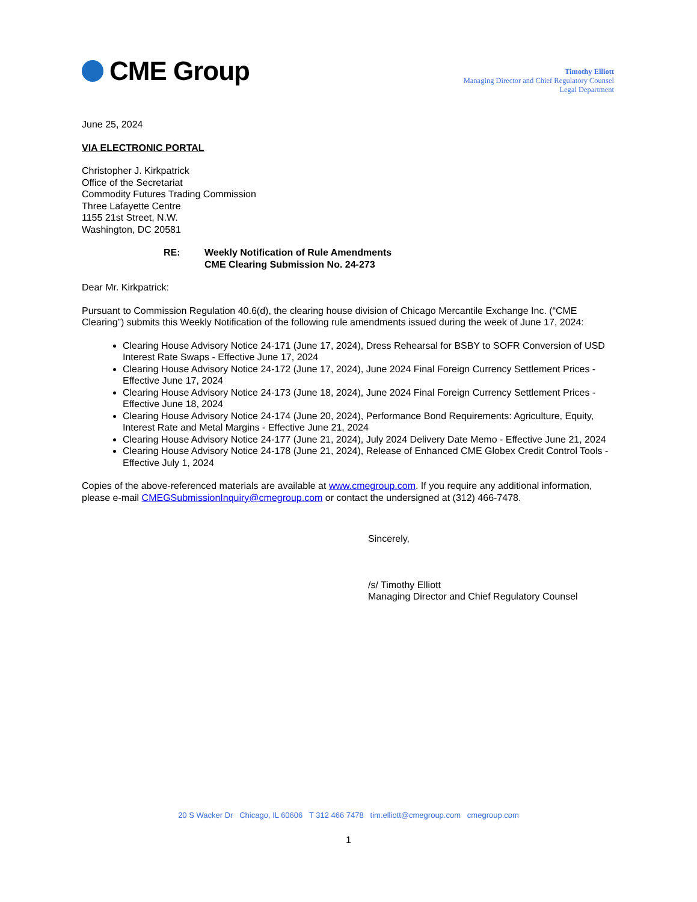CME Group
Timothy Elliott
Managing Director and Chief Regulatory Counsel
Legal Department
June 25, 2024
VIA ELECTRONIC PORTAL
Christopher J. Kirkpatrick
Office of the Secretariat
Commodity Futures Trading Commission
Three Lafayette Centre
1155 21st Street, N.W.
Washington, DC 20581
RE: Weekly Notification of Rule Amendments
CME Clearing Submission No. 24-273
Dear Mr. Kirkpatrick:
Pursuant to Commission Regulation 40.6(d), the clearing house division of Chicago Mercantile Exchange Inc. (“CME Clearing”) submits this Weekly Notification of the following rule amendments issued during the week of June 17, 2024:
Clearing House Advisory Notice 24-171 (June 17, 2024), Dress Rehearsal for BSBY to SOFR Conversion of USD Interest Rate Swaps - Effective June 17, 2024
Clearing House Advisory Notice 24-172 (June 17, 2024), June 2024 Final Foreign Currency Settlement Prices - Effective June 17, 2024
Clearing House Advisory Notice 24-173 (June 18, 2024), June 2024 Final Foreign Currency Settlement Prices - Effective June 18, 2024
Clearing House Advisory Notice 24-174 (June 20, 2024), Performance Bond Requirements: Agriculture, Equity, Interest Rate and Metal Margins - Effective June 21, 2024
Clearing House Advisory Notice 24-177 (June 21, 2024), July 2024 Delivery Date Memo - Effective June 21, 2024
Clearing House Advisory Notice 24-178 (June 21, 2024), Release of Enhanced CME Globex Credit Control Tools - Effective July 1, 2024
Copies of the above-referenced materials are available at www.cmegroup.com. If you require any additional information, please e-mail CMEGSubmissionInquiry@cmegroup.com or contact the undersigned at (312) 466-7478.
Sincerely,
/s/ Timothy Elliott
Managing Director and Chief Regulatory Counsel
20 S Wacker Dr Chicago, IL 60606 T 312 466 7478 tim.elliott@cmegroup.com cmegroup.com
1